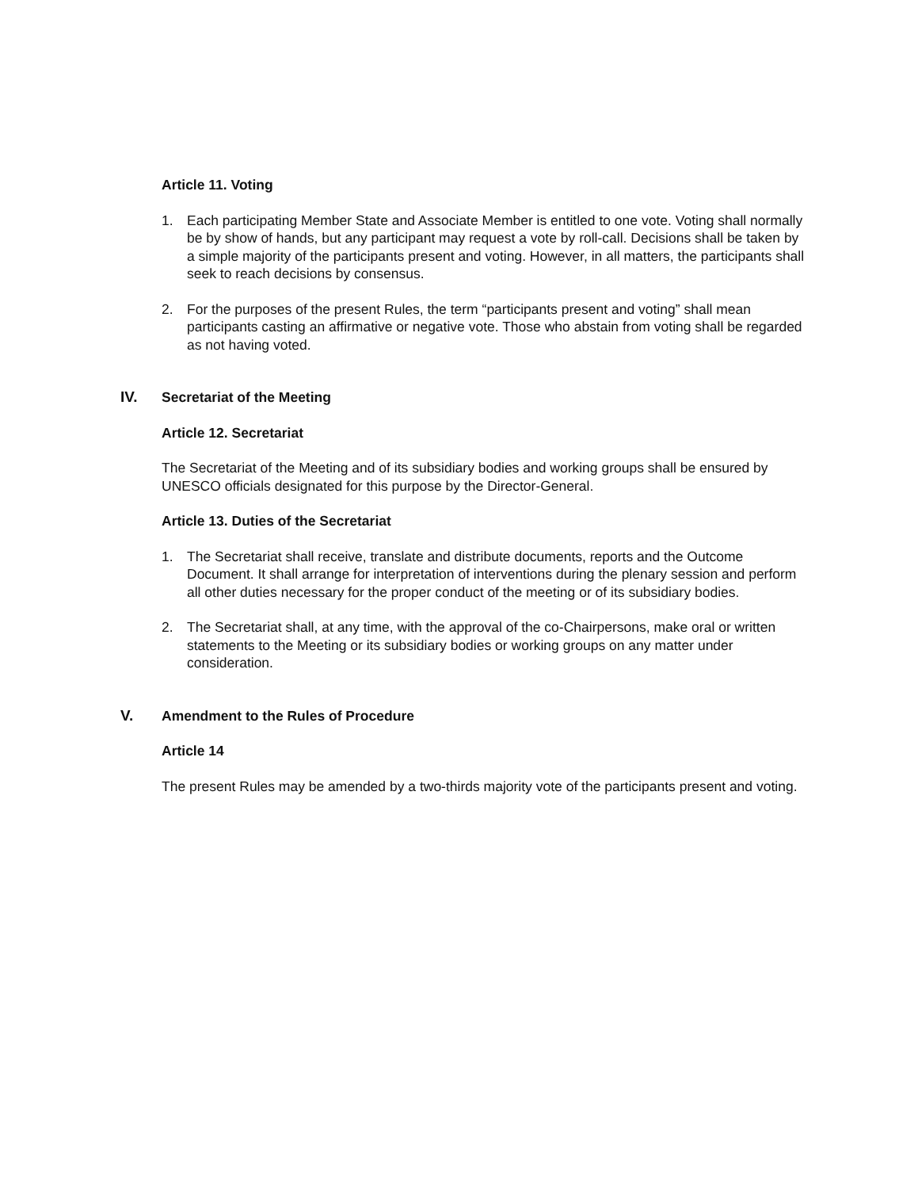Article 11. Voting
1. Each participating Member State and Associate Member is entitled to one vote. Voting shall normally be by show of hands, but any participant may request a vote by roll-call. Decisions shall be taken by a simple majority of the participants present and voting. However, in all matters, the participants shall seek to reach decisions by consensus.
2. For the purposes of the present Rules, the term “participants present and voting” shall mean participants casting an affirmative or negative vote. Those who abstain from voting shall be regarded as not having voted.
IV. Secretariat of the Meeting
Article 12. Secretariat
The Secretariat of the Meeting and of its subsidiary bodies and working groups shall be ensured by UNESCO officials designated for this purpose by the Director-General.
Article 13. Duties of the Secretariat
1. The Secretariat shall receive, translate and distribute documents, reports and the Outcome Document. It shall arrange for interpretation of interventions during the plenary session and perform all other duties necessary for the proper conduct of the meeting or of its subsidiary bodies.
2. The Secretariat shall, at any time, with the approval of the co-Chairpersons, make oral or written statements to the Meeting or its subsidiary bodies or working groups on any matter under consideration.
V. Amendment to the Rules of Procedure
Article 14
The present Rules may be amended by a two-thirds majority vote of the participants present and voting.